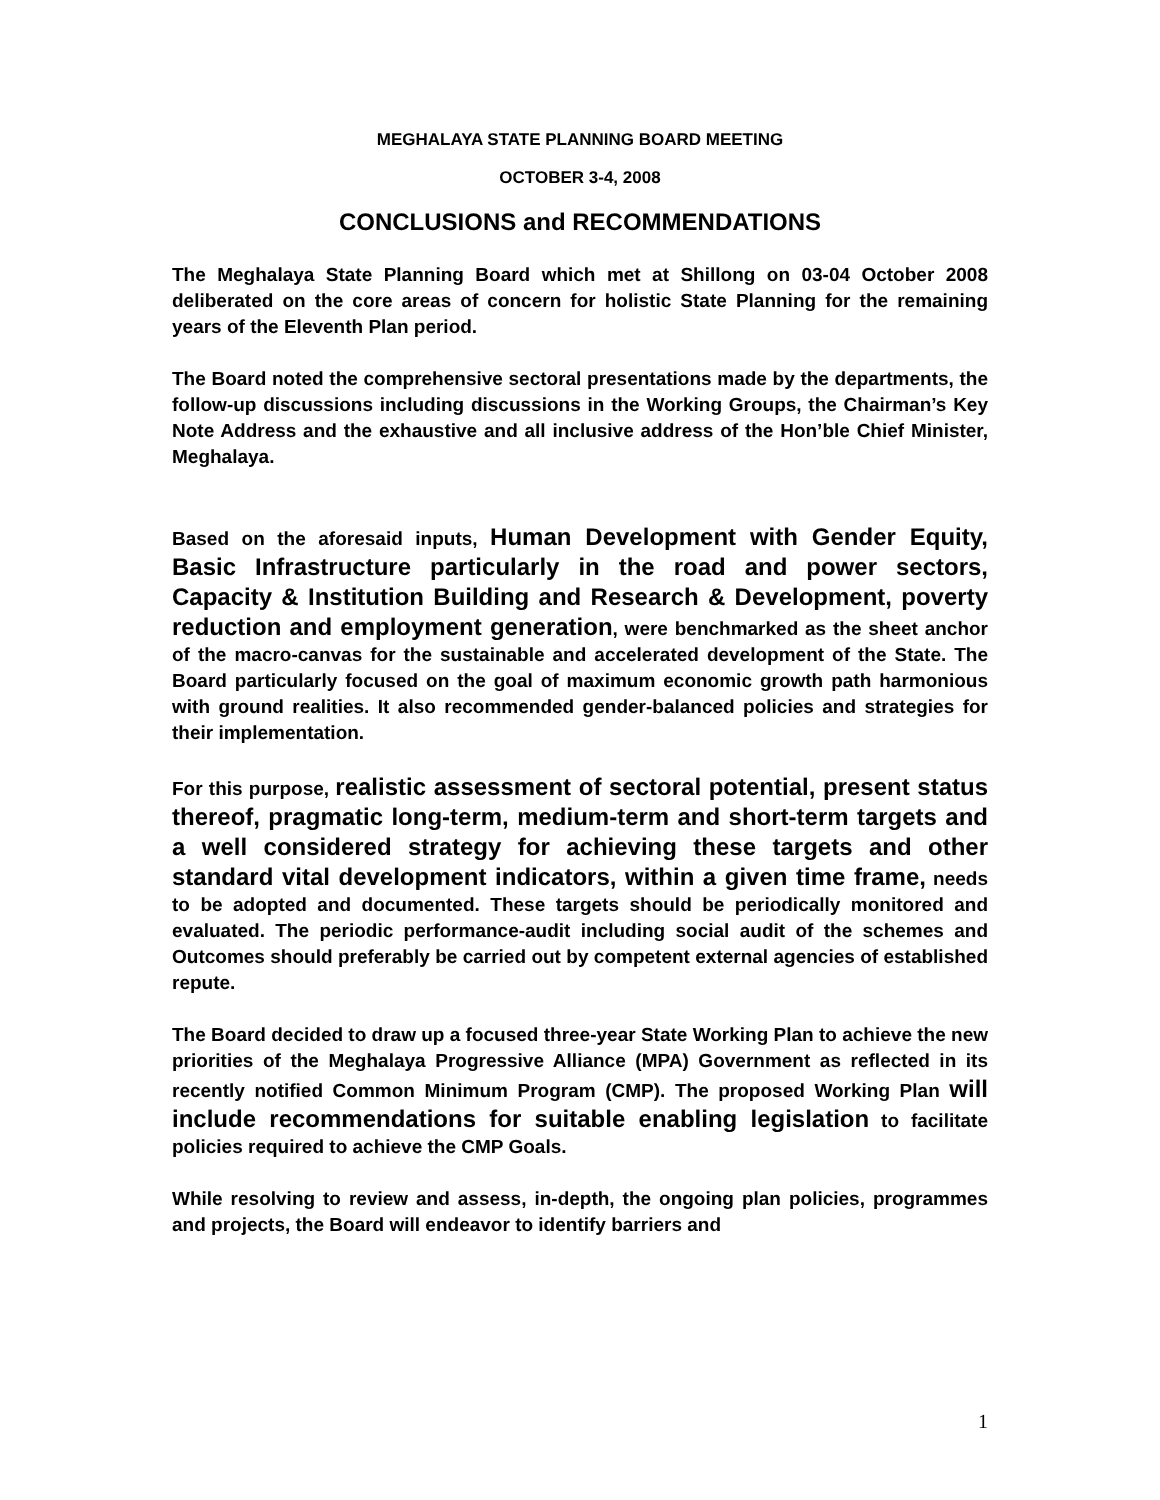MEGHALAYA STATE PLANNING BOARD MEETING
OCTOBER 3-4, 2008
CONCLUSIONS and RECOMMENDATIONS
The Meghalaya State Planning Board which met at Shillong on 03-04 October 2008 deliberated on the core areas of concern for holistic State Planning for the remaining years of the Eleventh Plan period.
The Board noted the comprehensive sectoral presentations made by the departments, the follow-up discussions including discussions in the Working Groups, the Chairman’s Key Note Address and the exhaustive and all inclusive address of the Hon’ble Chief Minister, Meghalaya.
Based on the aforesaid inputs, Human Development with Gender Equity, Basic Infrastructure particularly in the road and power sectors, Capacity & Institution Building and Research & Development, poverty reduction and employment generation, were benchmarked as the sheet anchor of the macro-canvas for the sustainable and accelerated development of the State. The Board particularly focused on the goal of maximum economic growth path harmonious with ground realities. It also recommended gender-balanced policies and strategies for their implementation.
For this purpose, realistic assessment of sectoral potential, present status thereof, pragmatic long-term, medium-term and short-term targets and a well considered strategy for achieving these targets and other standard vital development indicators, within a given time frame, needs to be adopted and documented. These targets should be periodically monitored and evaluated. The periodic performance-audit including social audit of the schemes and Outcomes should preferably be carried out by competent external agencies of established repute.
The Board decided to draw up a focused three-year State Working Plan to achieve the new priorities of the Meghalaya Progressive Alliance (MPA) Government as reflected in its recently notified Common Minimum Program (CMP). The proposed Working Plan will include recommendations for suitable enabling legislation to facilitate policies required to achieve the CMP Goals.
While resolving to review and assess, in-depth, the ongoing plan policies, programmes and projects, the Board will endeavor to identify barriers and
1